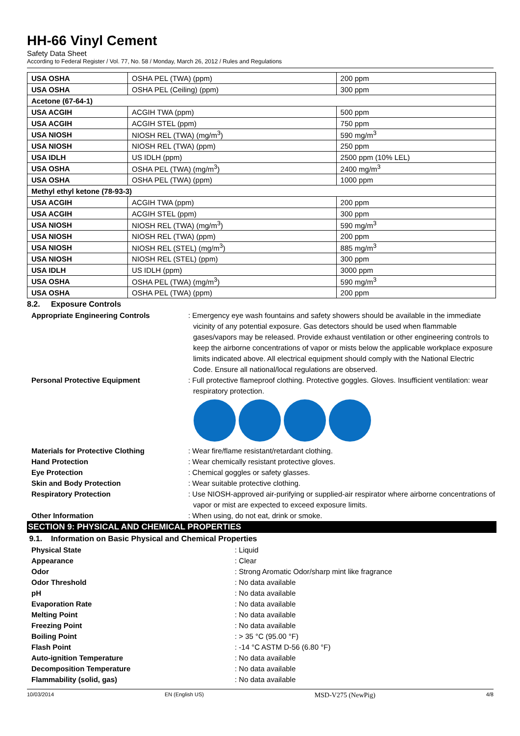HH-66 Vinyl Cement
Safety Data Sheet
According to Federal Register / Vol. 77, No. 58 / Monday, March 26, 2012 / Rules and Regulations
| USA OSHA | OSHA PEL (TWA) (ppm) | 200 ppm |
| USA OSHA | OSHA PEL (Ceiling) (ppm) | 300 ppm |
| Acetone (67-64-1) | | |
| USA ACGIH | ACGIH TWA (ppm) | 500 ppm |
| USA ACGIH | ACGIH STEL (ppm) | 750 ppm |
| USA NIOSH | NIOSH REL (TWA) (mg/m<sup>3</sup>) | 590 mg/m<sup>3</sup> |
| USA NIOSH | NIOSH REL (TWA) (ppm) | 250 ppm |
| USA IDLH | US IDLH (ppm) | 2500 ppm (10% LEL) |
| USA OSHA | OSHA PEL (TWA) (mg/m<sup>3</sup>) | 2400 mg/m<sup>3</sup> |
| USA OSHA | OSHA PEL (TWA) (ppm) | 1000 ppm |
| Methyl ethyl ketone (78-93-3) | | |
| USA ACGIH | ACGIH TWA (ppm) | 200 ppm |
| USA ACGIH | ACGIH STEL (ppm) | 300 ppm |
| USA NIOSH | NIOSH REL (TWA) (mg/m<sup>3</sup>) | 590 mg/m<sup>3</sup> |
| USA NIOSH | NIOSH REL (TWA) (ppm) | 200 ppm |
| USA NIOSH | NIOSH REL (STEL) (mg/m<sup>3</sup>) | 885 mg/m<sup>3</sup> |
| USA NIOSH | NIOSH REL (STEL) (ppm) | 300 ppm |
| USA IDLH | US IDLH (ppm) | 3000 ppm |
| USA OSHA | OSHA PEL (TWA) (mg/m<sup>3</sup>) | 590 mg/m<sup>3</sup> |
| USA OSHA | OSHA PEL (TWA) (ppm) | 200 ppm |
8.2. Exposure Controls
Appropriate Engineering Controls : Emergency eye wash fountains and safety showers should be available in the immediate vicinity of any potential exposure. Gas detectors should be used when flammable gases/vapors may be released. Provide exhaust ventilation or other engineering controls to keep the airborne concentrations of vapor or mists below the applicable workplace exposure limits indicated above. All electrical equipment should comply with the National Electric Code. Ensure all national/local regulations are observed.
Personal Protective Equipment : Full protective flameproof clothing. Protective goggles. Gloves. Insufficient ventilation: wear respiratory protection.
Materials for Protective Clothing : Wear fire/flame resistant/retardant clothing.
Hand Protection : Wear chemically resistant protective gloves.
Eye Protection : Chemical goggles or safety glasses.
Skin and Body Protection : Wear suitable protective clothing.
Respiratory Protection : Use NIOSH-approved air-purifying or supplied-air respirator where airborne concentrations of vapor or mist are expected to exceed exposure limits.
Other Information : When using, do not eat, drink or smoke.
SECTION 9: PHYSICAL AND CHEMICAL PROPERTIES
9.1. Information on Basic Physical and Chemical Properties
Physical State : Liquid
Appearance : Clear
Odor : Strong Aromatic Odor/sharp mint like fragrance
Odor Threshold : No data available
pH : No data available
Evaporation Rate : No data available
Melting Point : No data available
Freezing Point : No data available
Boiling Point : > 35 °C (95.00 °F)
Flash Point : -14 °C ASTM D-56 (6.80 °F)
Auto-ignition Temperature : No data available
Decomposition Temperature : No data available
Flammability (solid, gas) : No data available
10/03/2014 EN (English US) MSD-V275 (NewPig) 4/8